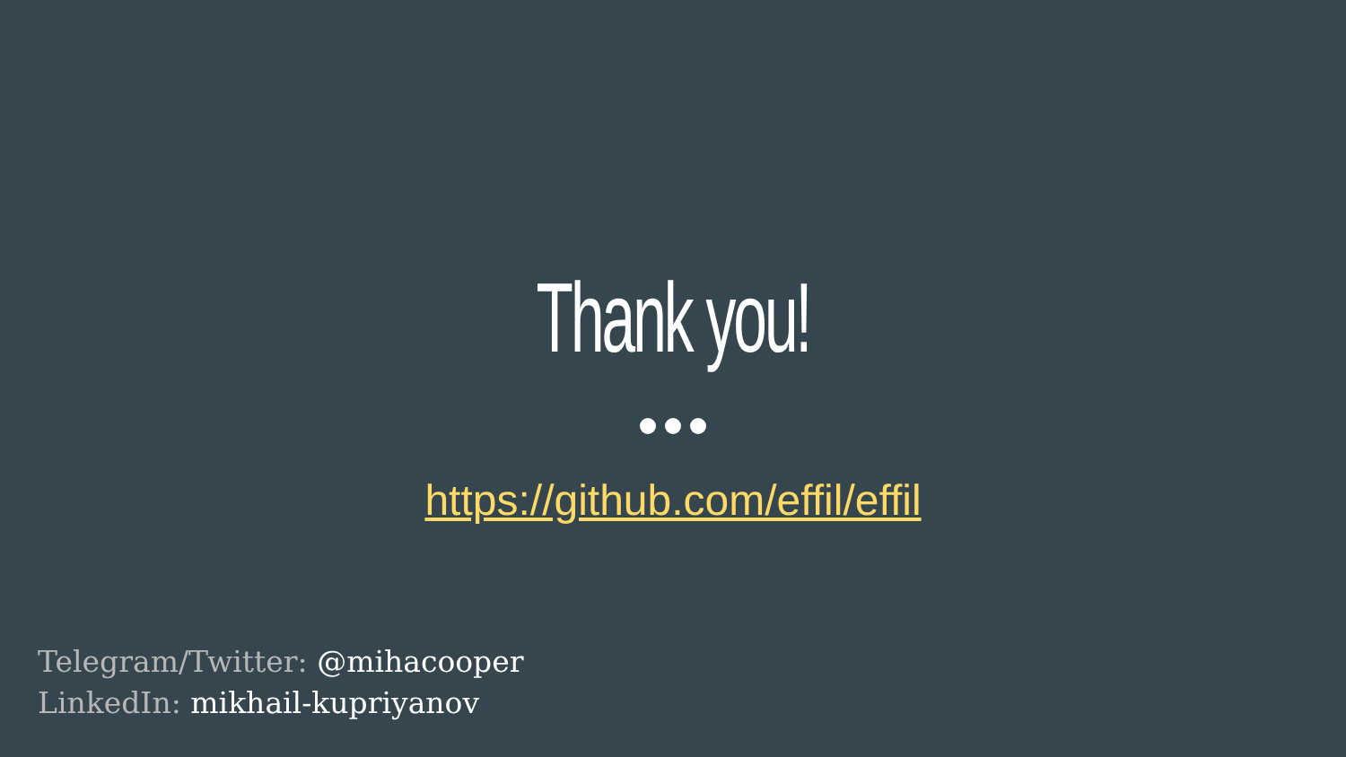Thank you!
https://github.com/effil/effil
Telegram/Twitter: @mihacooper
LinkedIn: mikhail-kupriyanov